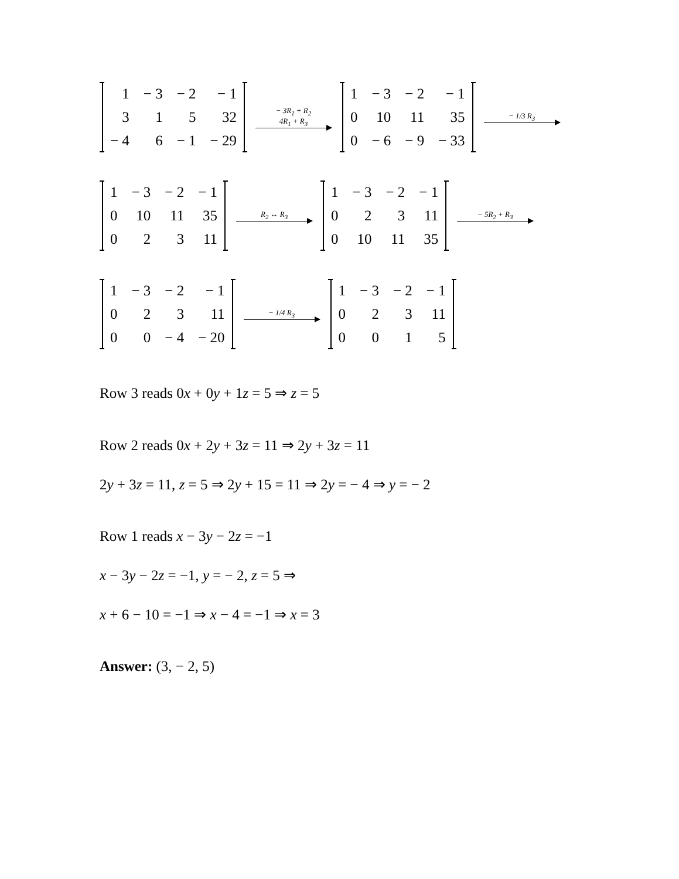| 1 | − 3 | − 2 | − 1 |
| 3 | 1 | 5 | 32 |
| − 4 | 6 | − 1 | − 29 |
− 3R<sub>1</sub> + R<sub>2</sub>
4R<sub>1</sub> + R<sub>3</sub>
| 1 | − 3 | − 2 | − 1 |
| 0 | 10 | 11 | 35 |
| 0 | − 6 | − 9 | − 33 |
− 1/3 R<sub>3</sub>
| 1 | − 3 | − 2 | − 1 |
| 0 | 10 | 11 | 35 |
| 0 | 2 | 3 | 11 |
R<sub>2</sub> ↔ R<sub>3</sub>
| 1 | − 3 | − 2 | − 1 |
| 0 | 2 | 3 | 11 |
| 0 | 10 | 11 | 35 |
− 5R<sub>2</sub> + R<sub>3</sub>
| 1 | − 3 | − 2 | − 1 |
| 0 | 2 | 3 | 11 |
| 0 | 0 | − 4 | − 20 |
− 1/4 R<sub>3</sub>
| 1 | − 3 | − 2 | − 1 |
| 0 | 2 | 3 | 11 |
| 0 | 0 | 1 | 5 |
Row 3 reads 0x + 0y + 1z = 5 ⇒ z = 5
Row 2 reads 0x + 2y + 3z = 11 ⇒ 2y + 3z = 11
2y + 3z = 11, z = 5 ⇒ 2y + 15 = 11 ⇒ 2y = − 4 ⇒ y = − 2
Row 1 reads x − 3y − 2z = −1
x − 3y − 2z = −1, y = − 2, z = 5 ⇒
x + 6 − 10 = −1 ⇒ x − 4 = −1 ⇒ x = 3
Answer: (3, − 2, 5)